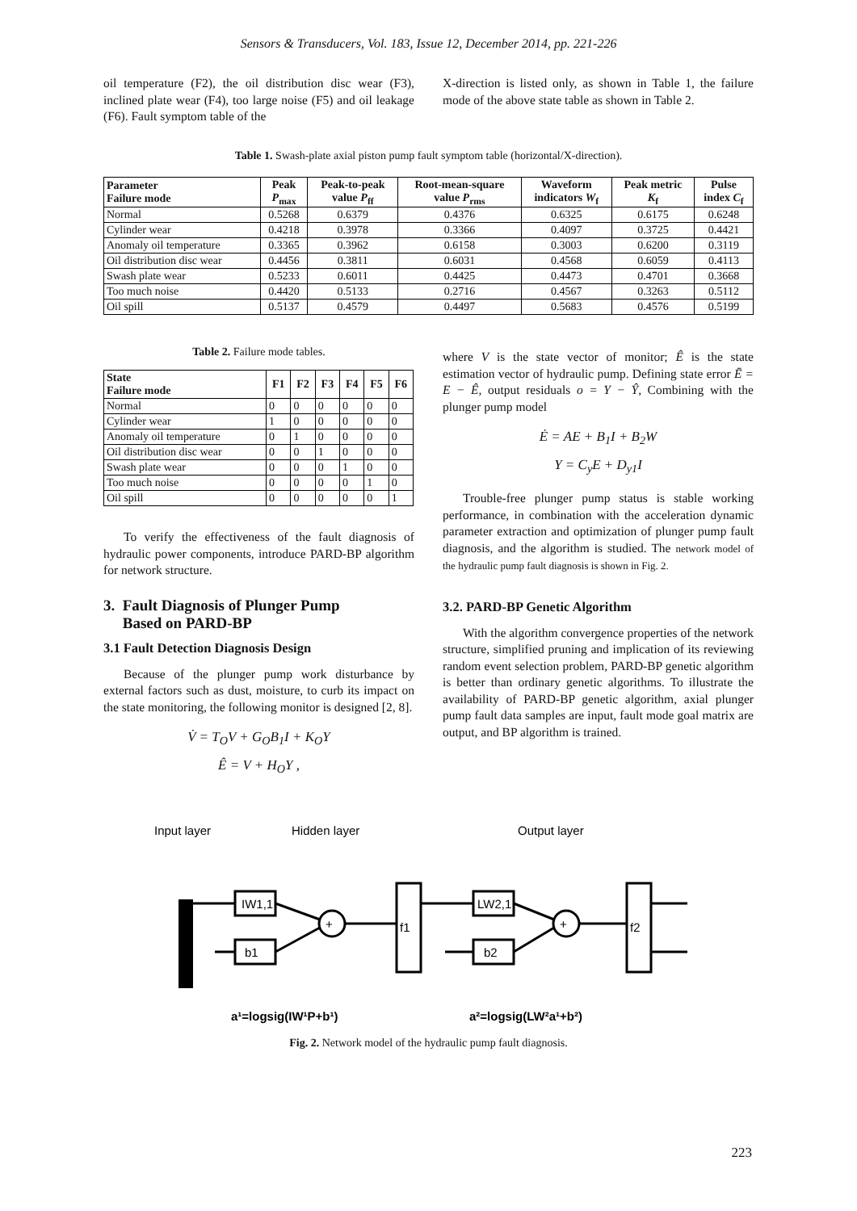Sensors & Transducers, Vol. 183, Issue 12, December 2014, pp. 221-226
oil temperature (F2), the oil distribution disc wear (F3), inclined plate wear (F4), too large noise (F5) and oil leakage (F6). Fault symptom table of the
X-direction is listed only, as shown in Table 1, the failure mode of the above state table as shown in Table 2.
Table 1. Swash-plate axial piston pump fault symptom table (horizontal/X-direction).
| Parameter Failure mode | Peak P<sub>max</sub> | Peak-to-peak value P<sub>ff</sub> | Root-mean-square value P<sub>rms</sub> | Waveform indicators W<sub>f</sub> | Peak metric K<sub>f</sub> | Pulse index C<sub>f</sub> |
| --- | --- | --- | --- | --- | --- | --- |
| Normal | 0.5268 | 0.6379 | 0.4376 | 0.6325 | 0.6175 | 0.6248 |
| Cylinder wear | 0.4218 | 0.3978 | 0.3366 | 0.4097 | 0.3725 | 0.4421 |
| Anomaly oil temperature | 0.3365 | 0.3962 | 0.6158 | 0.3003 | 0.6200 | 0.3119 |
| Oil distribution disc wear | 0.4456 | 0.3811 | 0.6031 | 0.4568 | 0.6059 | 0.4113 |
| Swash plate wear | 0.5233 | 0.6011 | 0.4425 | 0.4473 | 0.4701 | 0.3668 |
| Too much noise | 0.4420 | 0.5133 | 0.2716 | 0.4567 | 0.3263 | 0.5112 |
| Oil spill | 0.5137 | 0.4579 | 0.4497 | 0.5683 | 0.4576 | 0.5199 |
Table 2. Failure mode tables.
| State Failure mode | F1 | F2 | F3 | F4 | F5 | F6 |
| --- | --- | --- | --- | --- | --- | --- |
| Normal | 0 | 0 | 0 | 0 | 0 | 0 |
| Cylinder wear | 1 | 0 | 0 | 0 | 0 | 0 |
| Anomaly oil temperature | 0 | 1 | 0 | 0 | 0 | 0 |
| Oil distribution disc wear | 0 | 0 | 1 | 0 | 0 | 0 |
| Swash plate wear | 0 | 0 | 0 | 1 | 0 | 0 |
| Too much noise | 0 | 0 | 0 | 0 | 1 | 0 |
| Oil spill | 0 | 0 | 0 | 0 | 0 | 1 |
To verify the effectiveness of the fault diagnosis of hydraulic power components, introduce PARD-BP algorithm for network structure.
3. Fault Diagnosis of Plunger Pump
Based on PARD-BP
3.1 Fault Detection Diagnosis Design
Because of the plunger pump work disturbance by external factors such as dust, moisture, to curb its impact on the state monitoring, the following monitor is designed [2, 8].
V̇ = T<sub>O</sub>V + G<sub>O</sub>B<sub>1</sub>I + K<sub>O</sub>Y
Ê = V + H<sub>O</sub>Y ,
where V is the state vector of monitor; Ê is the state estimation vector of hydraulic pump. Defining state error Ē = E − Ê, output residuals o = Y − Ŷ, Combining with the plunger pump model
Ė = AE + B<sub>1</sub>I + B<sub>2</sub>W
Y = C<sub>y</sub>E + D<sub>y1</sub>I
Trouble-free plunger pump status is stable working performance, in combination with the acceleration dynamic parameter extraction and optimization of plunger pump fault diagnosis, and the algorithm is studied. The network model of the hydraulic pump fault diagnosis is shown in Fig. 2.
3.2. PARD-BP Genetic Algorithm
With the algorithm convergence properties of the network structure, simplified pruning and implication of its reviewing random event selection problem, PARD-BP genetic algorithm is better than ordinary genetic algorithms. To illustrate the availability of PARD-BP genetic algorithm, axial plunger pump fault data samples are input, fault mode goal matrix are output, and BP algorithm is trained.
Input layer
Hidden layer
Output layer
IW1,1
b1
+
f1
LW2,1
b2
+
f2
a¹=logsig(IW¹P+b¹)
a²=logsig(LW²a¹+b²)
Fig. 2. Network model of the hydraulic pump fault diagnosis.
223